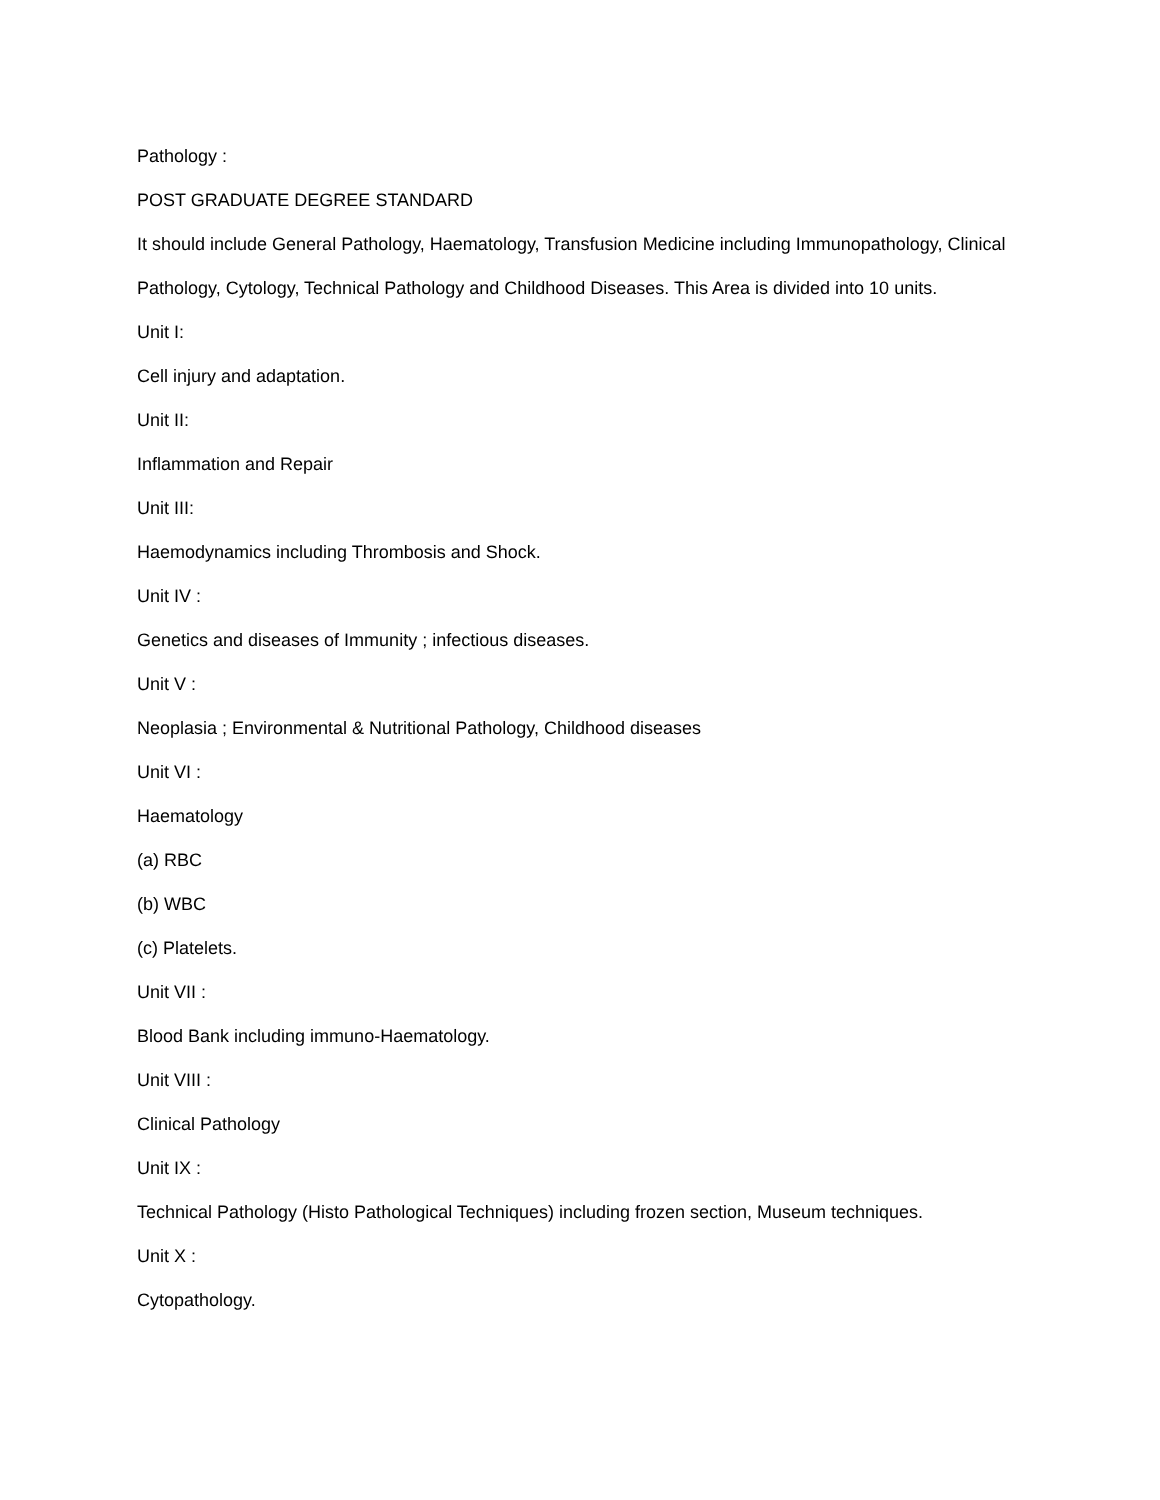Pathology :
POST GRADUATE DEGREE STANDARD
It should include General Pathology, Haematology, Transfusion Medicine including Immunopathology, Clinical Pathology, Cytology, Technical Pathology and Childhood Diseases. This Area is divided into 10 units.
Unit I:
Cell injury and adaptation.
Unit II:
Inflammation and Repair
Unit III:
Haemodynamics including Thrombosis and Shock.
Unit IV :
Genetics and diseases of Immunity ; infectious diseases.
Unit V :
Neoplasia ; Environmental & Nutritional Pathology, Childhood diseases
Unit VI :
Haematology
(a) RBC
(b) WBC
(c) Platelets.
Unit VII :
Blood Bank including immuno-Haematology.
Unit VIII :
Clinical Pathology
Unit IX :
Technical Pathology (Histo Pathological Techniques) including frozen section, Museum techniques.
Unit X :
Cytopathology.